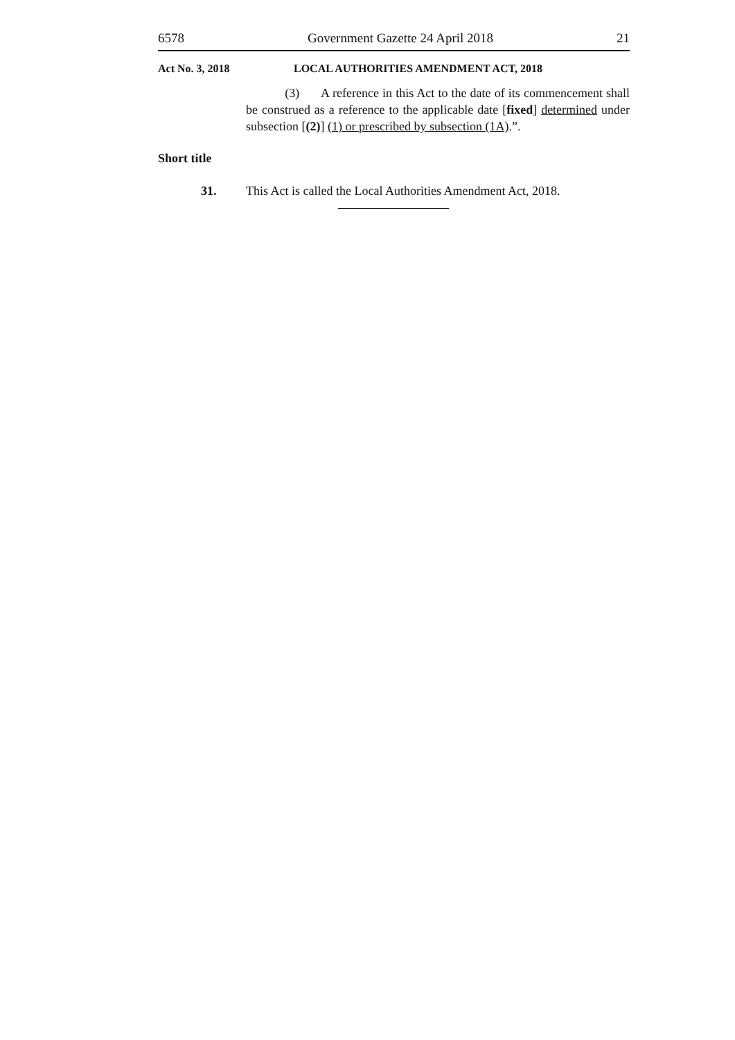6578 Government Gazette 24 April 2018 21
Act No. 3, 2018 LOCAL AUTHORITIES AMENDMENT ACT, 2018
(3) A reference in this Act to the date of its commencement shall be construed as a reference to the applicable date [fixed] determined under subsection [(2)] (1) or prescribed by subsection (1A).”.
Short title
31. This Act is called the Local Authorities Amendment Act, 2018.